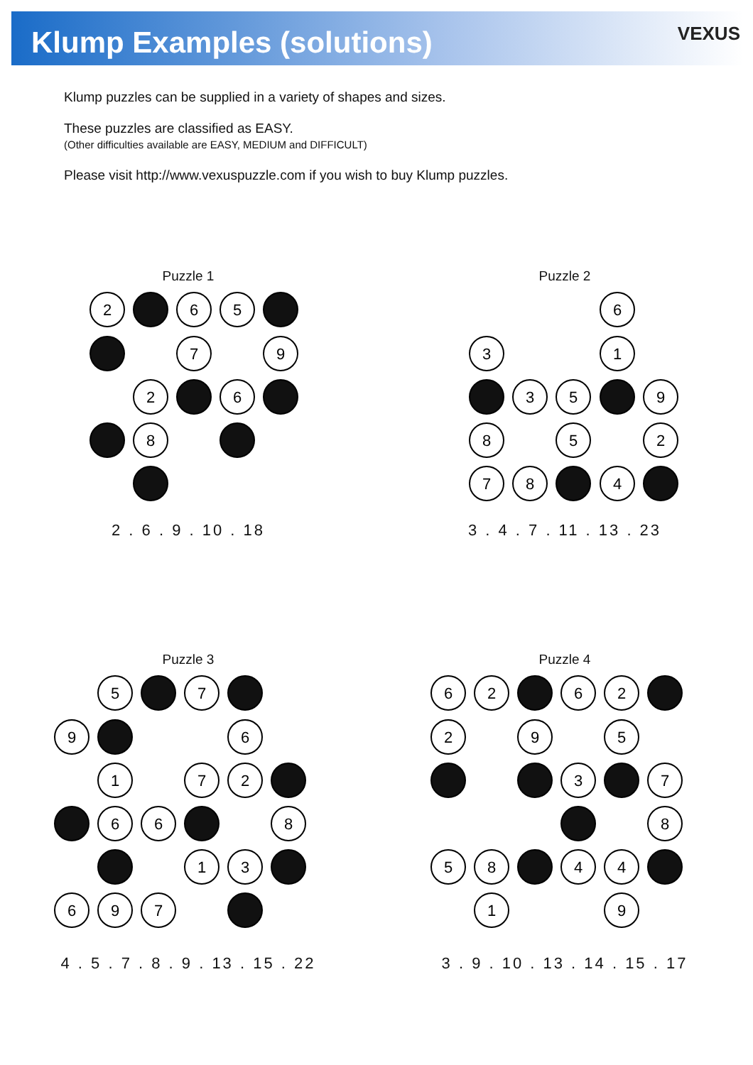Klump Examples (solutions)
VEXUS
Klump puzzles can be supplied in a variety of shapes and sizes.
These puzzles are classified as EASY.
(Other difficulties available are EASY, MEDIUM and DIFFICULT)
Please visit http://www.vexuspuzzle.com if you wish to buy Klump puzzles.
Puzzle 1
2
6
5
7
9
2
6
8
2 . 6 . 9 . 10 . 18
Puzzle 2
6
3
1
3
5
9
8
5
2
7
8
4
3 . 4 . 7 . 11 . 13 . 23
Puzzle 3
5
7
9
6
1
7
2
6
6
8
1
3
6
9
7
4 . 5 . 7 . 8 . 9 . 13 . 15 . 22
Puzzle 4
6
2
6
2
2
9
5
3
7
8
5
8
4
4
1
9
3 . 9 . 10 . 13 . 14 . 15 . 17